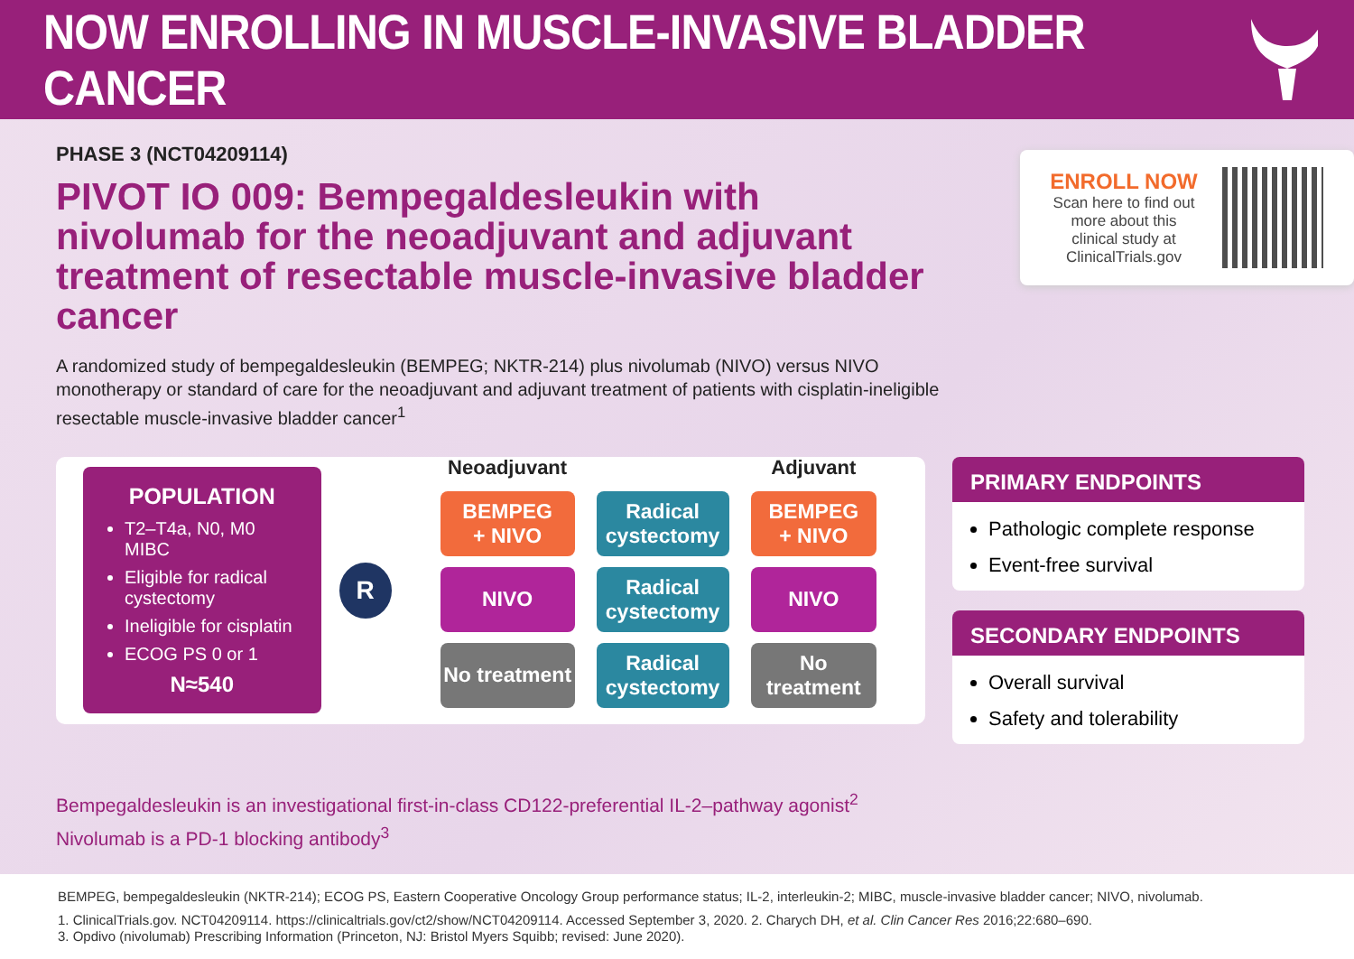NOW ENROLLING IN MUSCLE-INVASIVE BLADDER CANCER
PHASE 3 (NCT04209114)
PIVOT IO 009: Bempegaldesleukin with nivolumab for the neoadjuvant and adjuvant treatment of resectable muscle-invasive bladder cancer
A randomized study of bempegaldesleukin (BEMPEG; NKTR-214) plus nivolumab (NIVO) versus NIVO monotherapy or standard of care for the neoadjuvant and adjuvant treatment of patients with cisplatin-ineligible resectable muscle-invasive bladder cancer<sup>1</sup>
ENROLL NOW
Scan here to find out more about this clinical study at ClinicalTrials.gov
POPULATION
T2–T4a, N0, M0 MIBC
Eligible for radical cystectomy
Ineligible for cisplatin
ECOG PS 0 or 1
N≈540
R
| Neoadjuvant | | Adjuvant |
| --- | --- | --- |
| BEMPEG + NIVO | Radical cystectomy | BEMPEG + NIVO |
| NIVO | Radical cystectomy | NIVO |
| No treatment | Radical cystectomy | No treatment |
PRIMARY ENDPOINTS
Pathologic complete response
Event-free survival
SECONDARY ENDPOINTS
Overall survival
Safety and tolerability
Bempegaldesleukin is an investigational first-in-class CD122-preferential IL-2–pathway agonist<sup>2</sup>
Nivolumab is a PD-1 blocking antibody<sup>3</sup>
BEMPEG, bempegaldesleukin (NKTR-214); ECOG PS, Eastern Cooperative Oncology Group performance status; IL-2, interleukin-2; MIBC, muscle-invasive bladder cancer; NIVO, nivolumab.
1. ClinicalTrials.gov. NCT04209114. https://clinicaltrials.gov/ct2/show/NCT04209114. Accessed September 3, 2020. 2. Charych DH, et al. Clin Cancer Res 2016;22:680–690.
3. Opdivo (nivolumab) Prescribing Information (Princeton, NJ: Bristol Myers Squibb; revised: June 2020).